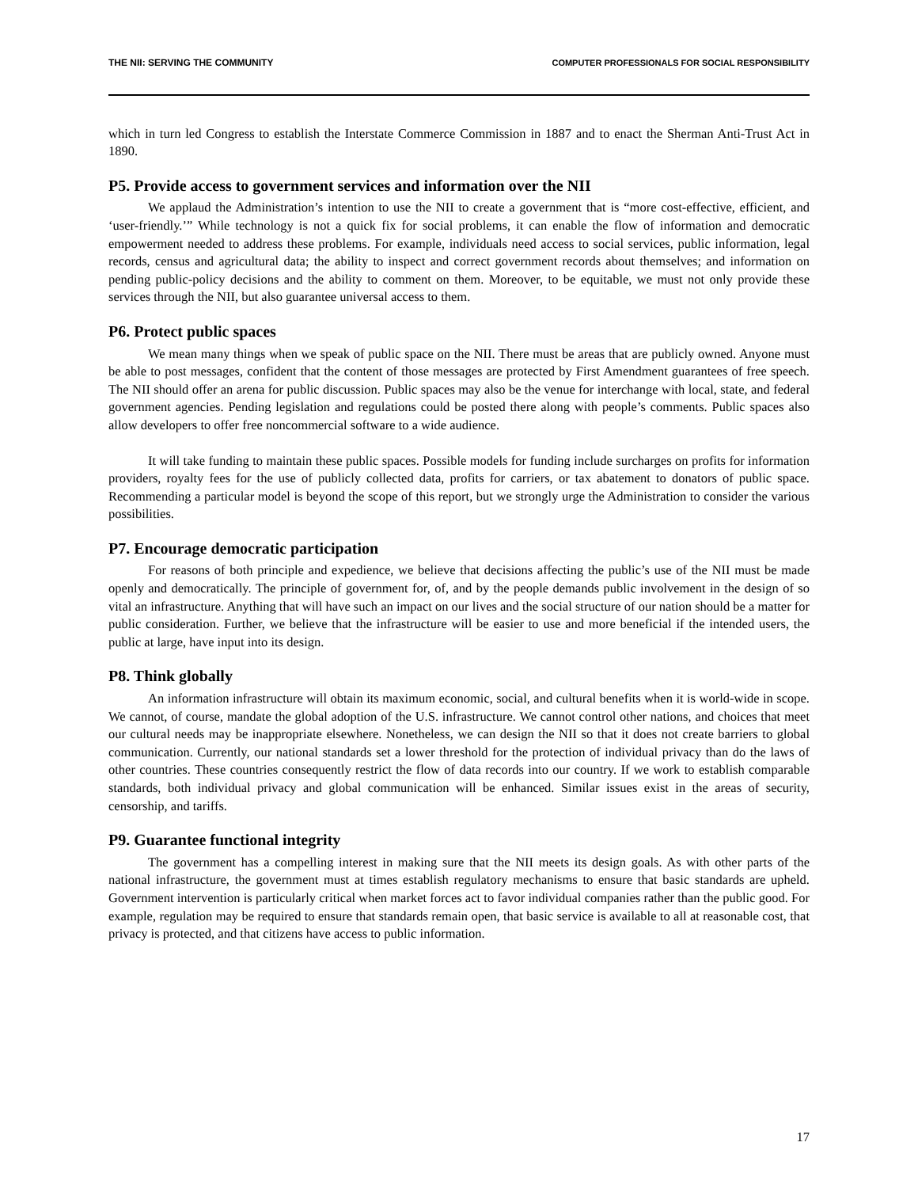THE NII: SERVING THE COMMUNITY COMPUTER PROFESSIONALS FOR SOCIAL RESPONSIBILITY
which in turn led Congress to establish the Interstate Commerce Commission in 1887 and to enact the Sherman Anti-Trust Act in 1890.
P5. Provide access to government services and information over the NII
We applaud the Administration’s intention to use the NII to create a government that is “more cost-effective, efficient, and ‘user-friendly.’” While technology is not a quick fix for social problems, it can enable the flow of information and democratic empowerment needed to address these problems. For example, individuals need access to social services, public information, legal records, census and agricultural data; the ability to inspect and correct government records about themselves; and information on pending public-policy decisions and the ability to comment on them. Moreover, to be equitable, we must not only provide these services through the NII, but also guarantee universal access to them.
P6. Protect public spaces
We mean many things when we speak of public space on the NII. There must be areas that are publicly owned. Anyone must be able to post messages, confident that the content of those messages are protected by First Amendment guarantees of free speech. The NII should offer an arena for public discussion. Public spaces may also be the venue for interchange with local, state, and federal government agencies. Pending legislation and regulations could be posted there along with people’s comments. Public spaces also allow developers to offer free noncommercial software to a wide audience.
It will take funding to maintain these public spaces. Possible models for funding include surcharges on profits for information providers, royalty fees for the use of publicly collected data, profits for carriers, or tax abatement to donators of public space. Recommending a particular model is beyond the scope of this report, but we strongly urge the Administration to consider the various possibilities.
P7. Encourage democratic participation
For reasons of both principle and expedience, we believe that decisions affecting the public’s use of the NII must be made openly and democratically. The principle of government for, of, and by the people demands public involvement in the design of so vital an infrastructure. Anything that will have such an impact on our lives and the social structure of our nation should be a matter for public consideration. Further, we believe that the infrastructure will be easier to use and more beneficial if the intended users, the public at large, have input into its design.
P8. Think globally
An information infrastructure will obtain its maximum economic, social, and cultural benefits when it is world-wide in scope. We cannot, of course, mandate the global adoption of the U.S. infrastructure. We cannot control other nations, and choices that meet our cultural needs may be inappropriate elsewhere. Nonetheless, we can design the NII so that it does not create barriers to global communication. Currently, our national standards set a lower threshold for the protection of individual privacy than do the laws of other countries. These countries consequently restrict the flow of data records into our country. If we work to establish comparable standards, both individual privacy and global communication will be enhanced. Similar issues exist in the areas of security, censorship, and tariffs.
P9. Guarantee functional integrity
The government has a compelling interest in making sure that the NII meets its design goals. As with other parts of the national infrastructure, the government must at times establish regulatory mechanisms to ensure that basic standards are upheld. Government intervention is particularly critical when market forces act to favor individual companies rather than the public good. For example, regulation may be required to ensure that standards remain open, that basic service is available to all at reasonable cost, that privacy is protected, and that citizens have access to public information.
17